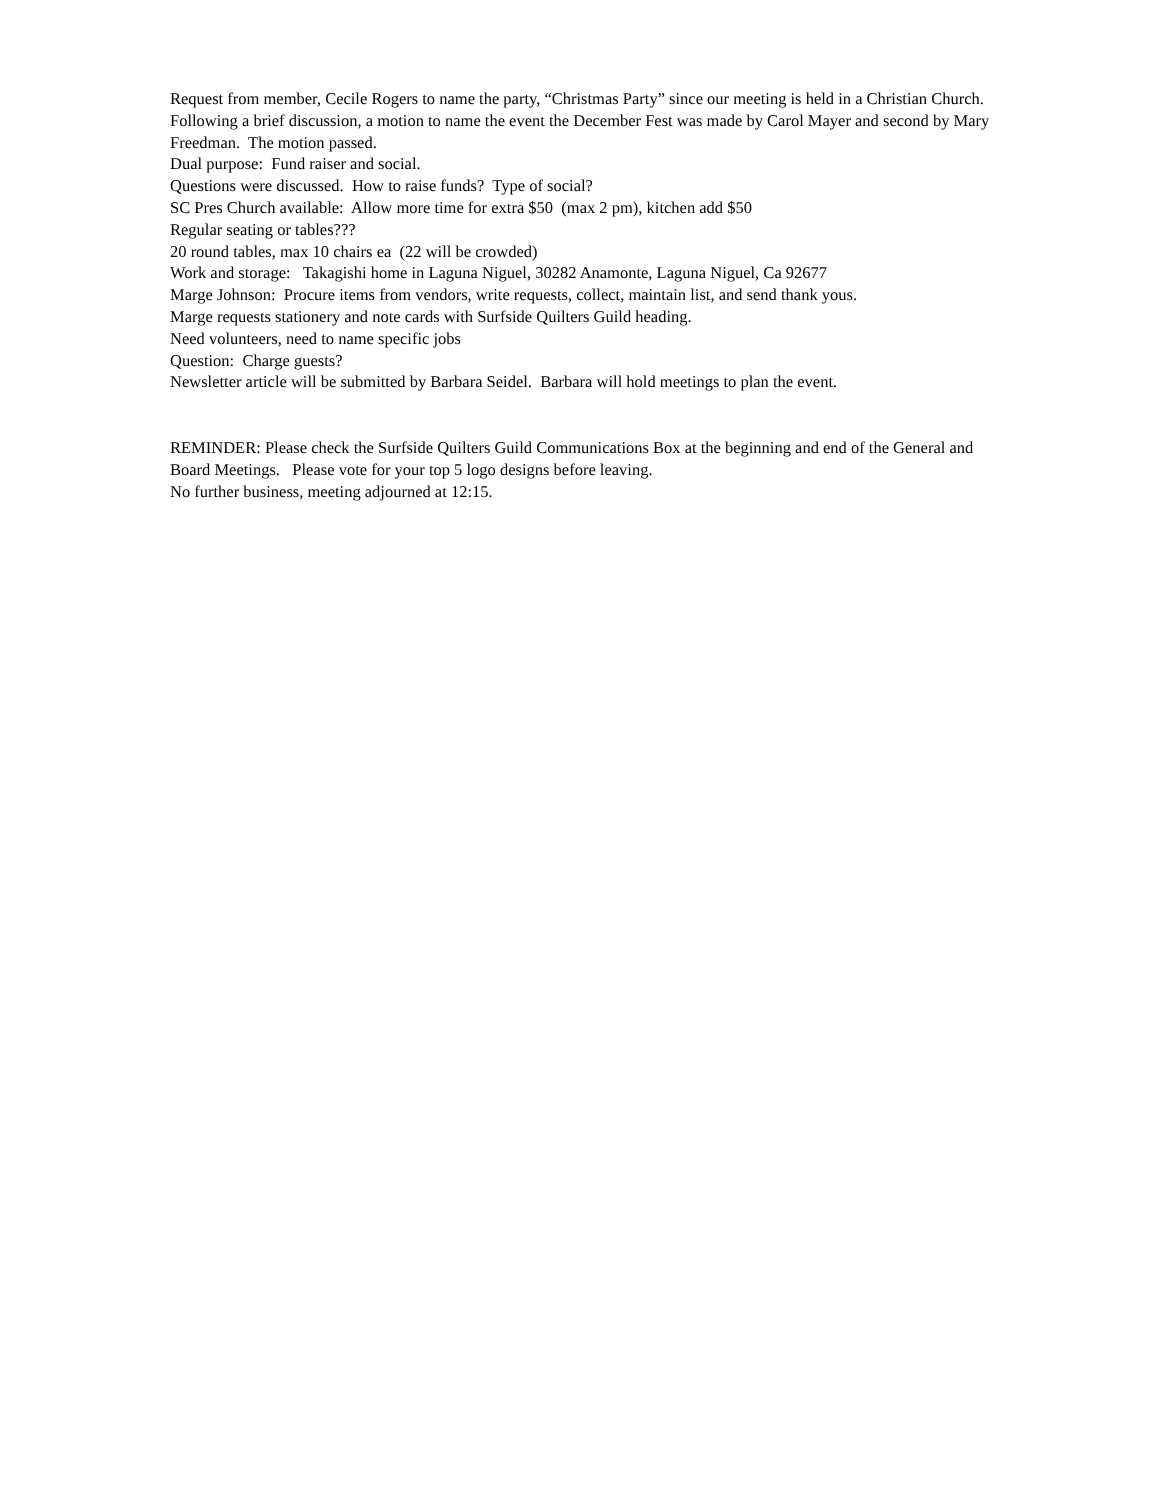Request from member, Cecile Rogers to name the party, “Christmas Party” since our meeting is held in a Christian Church. Following a brief discussion, a motion to name the event the December Fest was made by Carol Mayer and second by Mary Freedman. The motion passed.
Dual purpose: Fund raiser and social.
Questions were discussed. How to raise funds? Type of social?
SC Pres Church available: Allow more time for extra $50 (max 2 pm), kitchen add $50
Regular seating or tables???
20 round tables, max 10 chairs ea (22 will be crowded)
Work and storage: Takagishi home in Laguna Niguel, 30282 Anamonte, Laguna Niguel, Ca 92677
Marge Johnson: Procure items from vendors, write requests, collect, maintain list, and send thank yous.
Marge requests stationery and note cards with Surfside Quilters Guild heading.
Need volunteers, need to name specific jobs
Question: Charge guests?
Newsletter article will be submitted by Barbara Seidel. Barbara will hold meetings to plan the event.
REMINDER: Please check the Surfside Quilters Guild Communications Box at the beginning and end of the General and Board Meetings. Please vote for your top 5 logo designs before leaving.
No further business, meeting adjourned at 12:15.